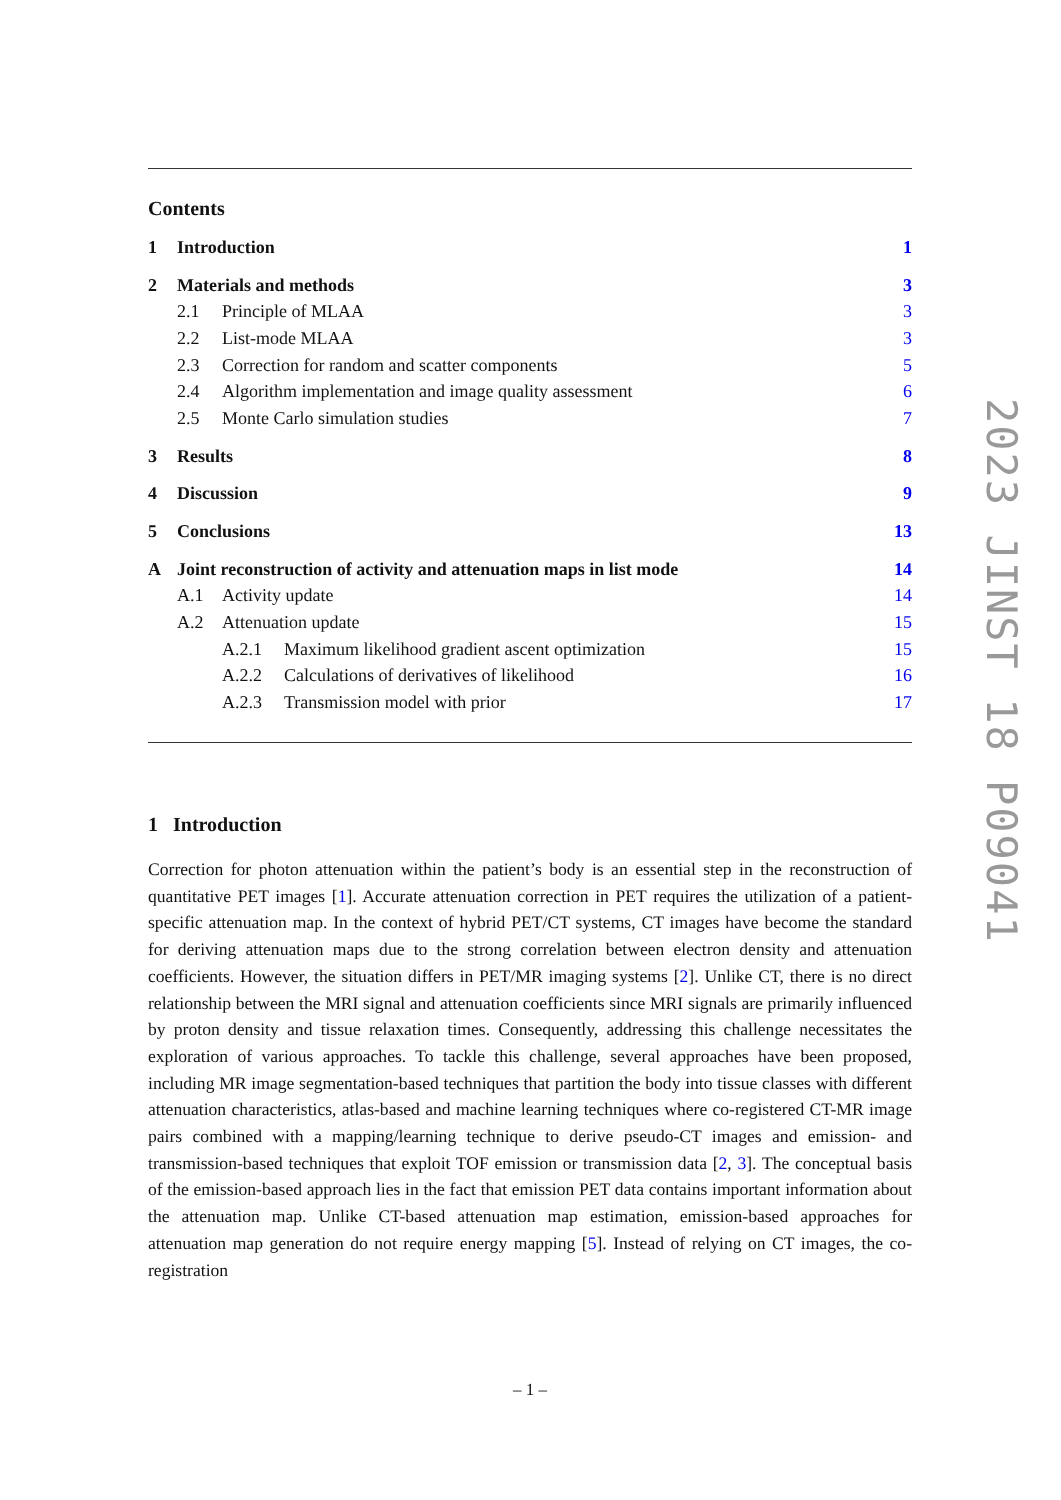Contents
| 1 | Introduction | | | 1 |
| 2 | Materials and methods | | | 3 |
| | 2.1 | Principle of MLAA | | 3 |
| | 2.2 | List-mode MLAA | | 3 |
| | 2.3 | Correction for random and scatter components | | 5 |
| | 2.4 | Algorithm implementation and image quality assessment | | 6 |
| | 2.5 | Monte Carlo simulation studies | | 7 |
| 3 | Results | | | 8 |
| 4 | Discussion | | | 9 |
| 5 | Conclusions | | | 13 |
| A | Joint reconstruction of activity and attenuation maps in list mode | | | 14 |
| | A.1 | Activity update | | 14 |
| | A.2 | Attenuation update | | 15 |
| | | A.2.1 | Maximum likelihood gradient ascent optimization | 15 |
| | | A.2.2 | Calculations of derivatives of likelihood | 16 |
| | | A.2.3 | Transmission model with prior | 17 |
1 Introduction
Correction for photon attenuation within the patient’s body is an essential step in the reconstruction of quantitative PET images [1]. Accurate attenuation correction in PET requires the utilization of a patient-specific attenuation map. In the context of hybrid PET/CT systems, CT images have become the standard for deriving attenuation maps due to the strong correlation between electron density and attenuation coefficients. However, the situation differs in PET/MR imaging systems [2]. Unlike CT, there is no direct relationship between the MRI signal and attenuation coefficients since MRI signals are primarily influenced by proton density and tissue relaxation times. Consequently, addressing this challenge necessitates the exploration of various approaches. To tackle this challenge, several approaches have been proposed, including MR image segmentation-based techniques that partition the body into tissue classes with different attenuation characteristics, atlas-based and machine learning techniques where co-registered CT-MR image pairs combined with a mapping/learning technique to derive pseudo-CT images and emission- and transmission-based techniques that exploit TOF emission or transmission data [2, 3]. The conceptual basis of the emission-based approach lies in the fact that emission PET data contains important information about the attenuation map. Unlike CT-based attenuation map estimation, emission-based approaches for attenuation map generation do not require energy mapping [5]. Instead of relying on CT images, the co-registration
– 1 –
2023 JINST 18 P09041